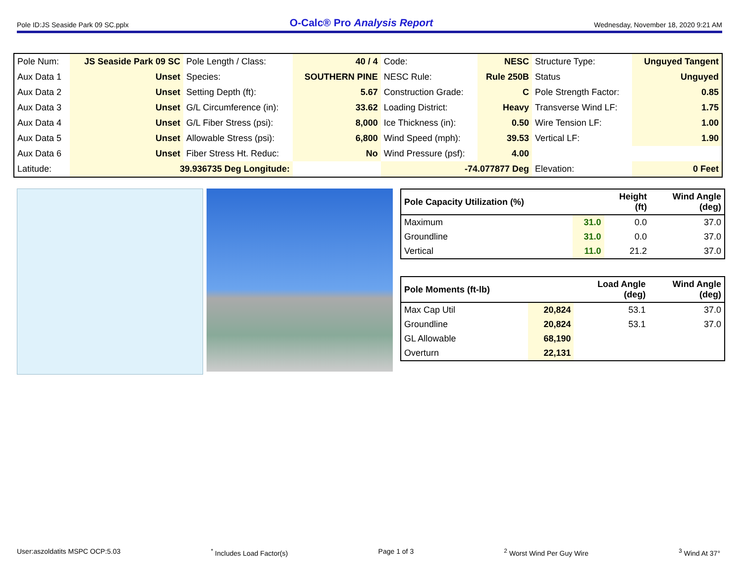Pole ID:JS Seaside Park 09 SC.pplx O-Calc® Pro Analysis Report Wednesday, November 18, 2020 9:21 AM
| Pole Num: | JS Seaside Park 09 SC | Pole Length / Class: | 40 / 4 | Code: | NESC | Structure Type: | Unguyed Tangent |
| Aux Data 1 | Unset | Species: | SOUTHERN PINE | NESC Rule: | Rule 250B | Status | Unguyed |
| Aux Data 2 | Unset | Setting Depth (ft): | 5.67 | Construction Grade: | C | Pole Strength Factor: | 0.85 |
| Aux Data 3 | Unset | G/L Circumference (in): | 33.62 | Loading District: | Heavy | Transverse Wind LF: | 1.75 |
| Aux Data 4 | Unset | G/L Fiber Stress (psi): | 8,000 | Ice Thickness (in): | 0.50 | Wire Tension LF: | 1.00 |
| Aux Data 5 | Unset | Allowable Stress (psi): | 6,800 | Wind Speed (mph): | 39.53 | Vertical LF: | 1.90 |
| Aux Data 6 | Unset | Fiber Stress Ht. Reduc: | No | Wind Pressure (psf): | 4.00 | | |
| Latitude: | 39.936735 Deg Longitude: | | | -74.077877 Deg | | Elevation: | 0 Feet |
| Pole Capacity Utilization (%) | | Height (ft) | Wind Angle (deg) |
| --- | --- | --- | --- |
| Maximum | 31.0 | 0.0 | 37.0 |
| Groundline | 31.0 | 0.0 | 37.0 |
| Vertical | 11.0 | 21.2 | 37.0 |
| Pole Moments (ft-lb) | | Load Angle (deg) | Wind Angle (deg) |
| --- | --- | --- | --- |
| Max Cap Util | 20,824 | 53.1 | 37.0 |
| Groundline | 20,824 | 53.1 | 37.0 |
| GL Allowable | 68,190 | | |
| Overturn | 22,131 | | |
User:aszoldatits MSPC OCP:5.03<sup>*</sup> Includes Load Factor(s) Page 1 of 3<sup>2</sup> Worst Wind Per Guy Wire <sup>3</sup> Wind At 37°